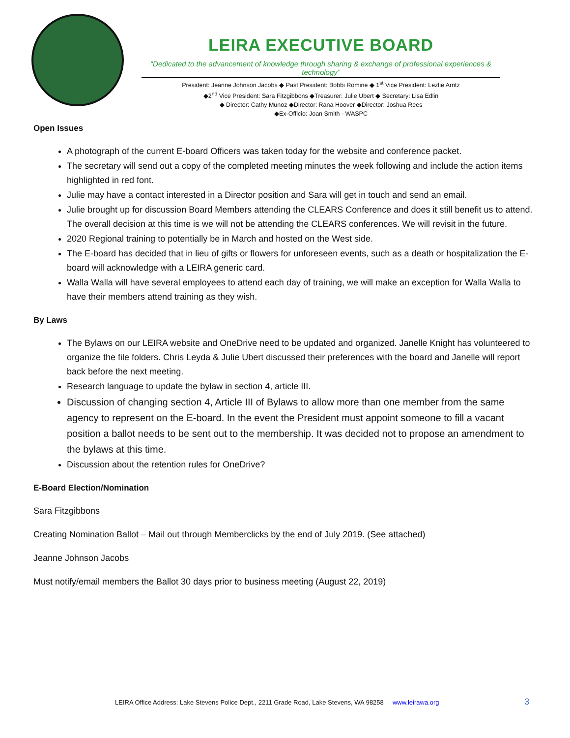LEIRA EXECUTIVE BOARD
“Dedicated to the advancement of knowledge through sharing & exchange of professional experiences & technology”
President: Jeanne Johnson Jacobs ◆ Past President: Bobbi Romine ◆ 1<sup>st</sup> Vice President: Lezlie Arntz
◆2<sup>nd</sup> Vice President: Sara Fitzgibbons ◆Treasurer: Julie Ubert ◆ Secretary: Lisa Edlin
◆ Director: Cathy Munoz ◆Director: Rana Hoover ◆Director: Joshua Rees
◆Ex-Officio: Joan Smith - WASPC
Open Issues
A photograph of the current E-board Officers was taken today for the website and conference packet.
The secretary will send out a copy of the completed meeting minutes the week following and include the action items highlighted in red font.
Julie may have a contact interested in a Director position and Sara will get in touch and send an email.
Julie brought up for discussion Board Members attending the CLEARS Conference and does it still benefit us to attend. The overall decision at this time is we will not be attending the CLEARS conferences. We will revisit in the future.
2020 Regional training to potentially be in March and hosted on the West side.
The E-board has decided that in lieu of gifts or flowers for unforeseen events, such as a death or hospitalization the E-board will acknowledge with a LEIRA generic card.
Walla Walla will have several employees to attend each day of training, we will make an exception for Walla Walla to have their members attend training as they wish.
By Laws
The Bylaws on our LEIRA website and OneDrive need to be updated and organized. Janelle Knight has volunteered to organize the file folders. Chris Leyda & Julie Ubert discussed their preferences with the board and Janelle will report back before the next meeting.
Research language to update the bylaw in section 4, article III.
Discussion of changing section 4, Article III of Bylaws to allow more than one member from the same agency to represent on the E-board. In the event the President must appoint someone to fill a vacant position a ballot needs to be sent out to the membership. It was decided not to propose an amendment to the bylaws at this time.
Discussion about the retention rules for OneDrive?
E-Board Election/Nomination
Sara Fitzgibbons
Creating Nomination Ballot – Mail out through Memberclicks by the end of July 2019. (See attached)
Jeanne Johnson Jacobs
Must notify/email members the Ballot 30 days prior to business meeting (August 22, 2019)
LEIRA Office Address: Lake Stevens Police Dept., 2211 Grade Road, Lake Stevens, WA 98258 www.leirawa.org 3